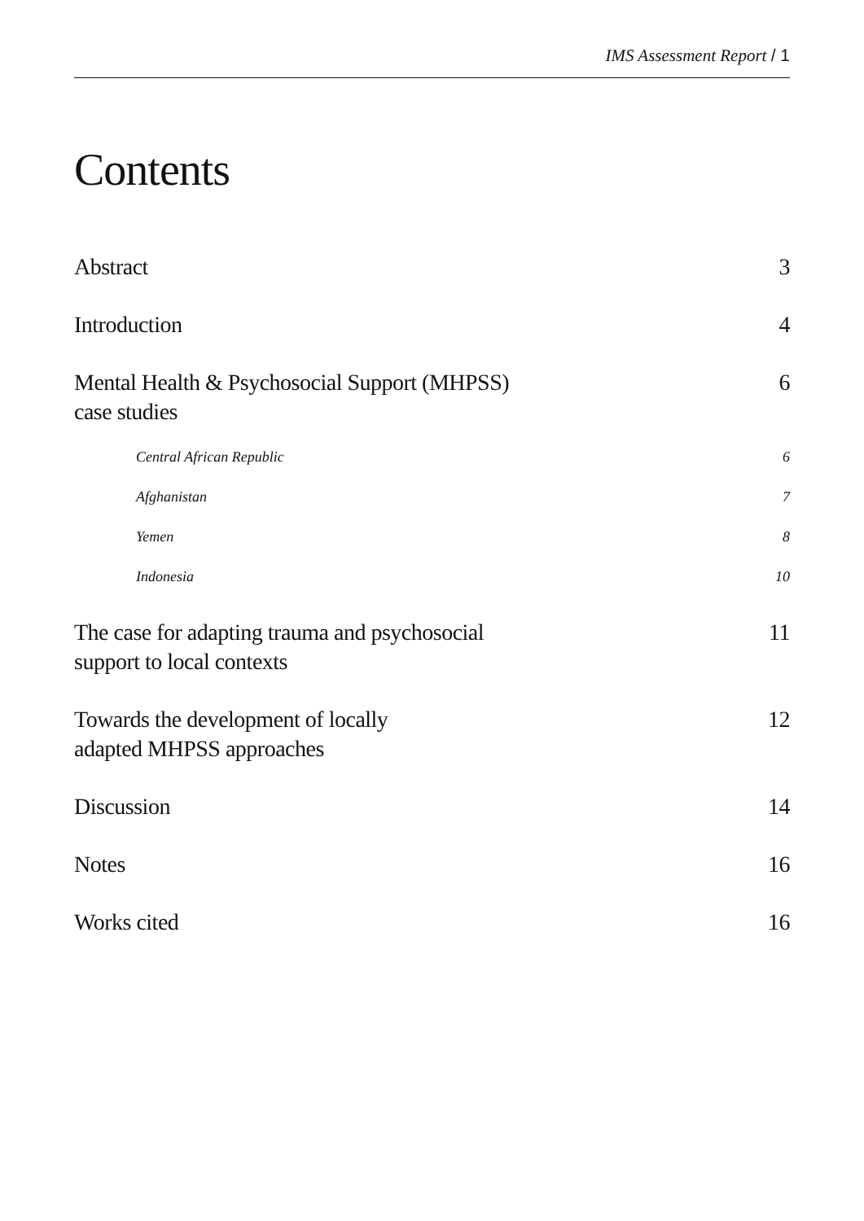IMS Assessment Report / 1
Contents
Abstract 3
Introduction 4
Mental Health & Psychosocial Support (MHPSS)
case studies
6
Central African Republic 6
Afghanistan 7
Yemen 8
Indonesia 10
The case for adapting trauma and psychosocial
support to local contexts
11
Towards the development of locally
adapted MHPSS approaches
12
Discussion 14
Notes 16
Works cited 16